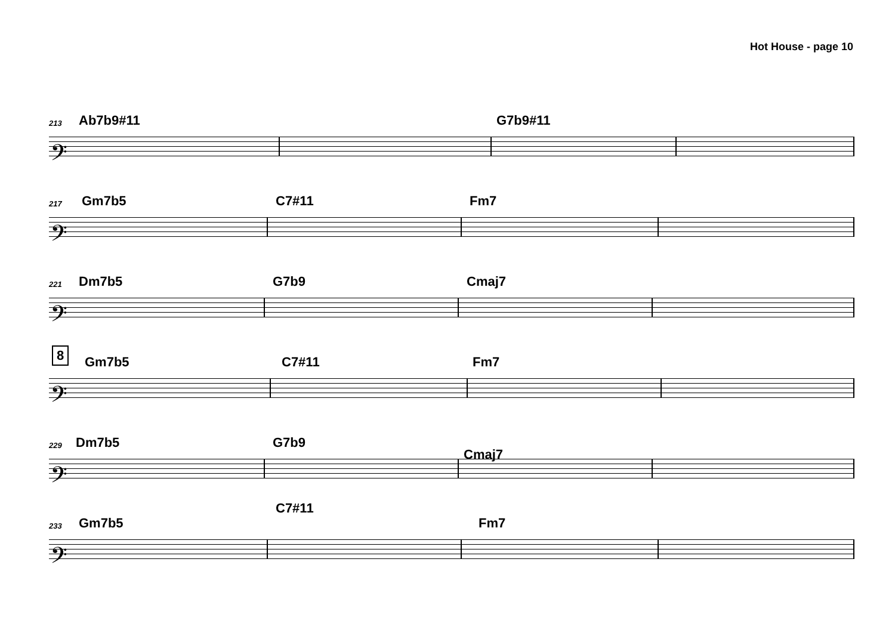Hot House - page 10
213 Ab7b9#11 G7b9#11
𝄢
217 Gm7b5 C7#11 Fm7
𝄢
221 Dm7b5 G7b9 Cmaj7
𝄢
8
Gm7b5 C7#11 Fm7
𝄢
229 Dm7b5 G7b9
Cmaj7
𝄢
233 Gm7b5
C7#11
Fm7
𝄢